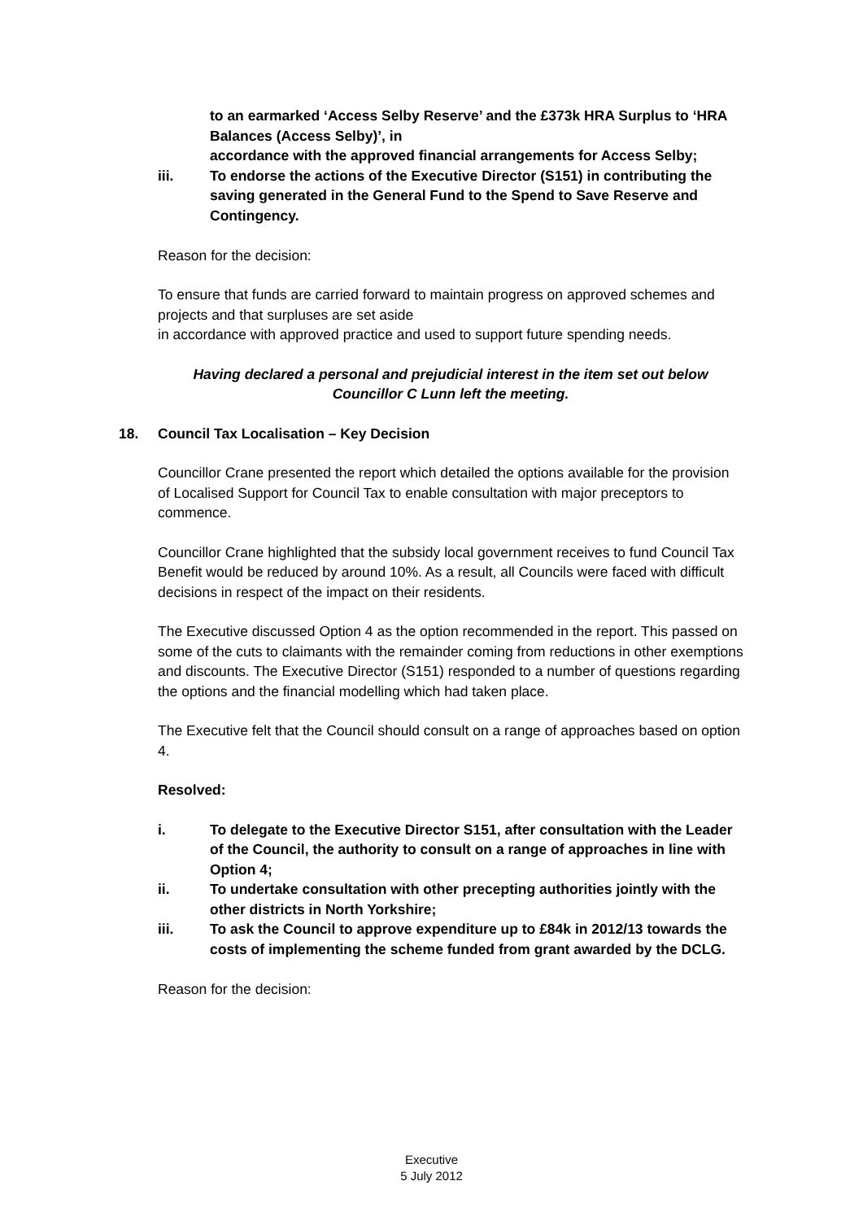to an earmarked ‘Access Selby Reserve’ and the £373k HRA Surplus to ‘HRA Balances (Access Selby)’, in
accordance with the approved financial arrangements for Access Selby;
iii. To endorse the actions of the Executive Director (S151) in contributing the saving generated in the General Fund to the Spend to Save Reserve and Contingency.
Reason for the decision:
To ensure that funds are carried forward to maintain progress on approved schemes and projects and that surpluses are set aside
in accordance with approved practice and used to support future spending needs.
Having declared a personal and prejudicial interest in the item set out below Councillor C Lunn left the meeting.
18. Council Tax Localisation – Key Decision
Councillor Crane presented the report which detailed the options available for the provision of Localised Support for Council Tax to enable consultation with major preceptors to commence.
Councillor Crane highlighted that the subsidy local government receives to fund Council Tax Benefit would be reduced by around 10%. As a result, all Councils were faced with difficult decisions in respect of the impact on their residents.
The Executive discussed Option 4 as the option recommended in the report. This passed on some of the cuts to claimants with the remainder coming from reductions in other exemptions and discounts. The Executive Director (S151) responded to a number of questions regarding the options and the financial modelling which had taken place.
The Executive felt that the Council should consult on a range of approaches based on option 4.
Resolved:
i. To delegate to the Executive Director S151, after consultation with the Leader of the Council, the authority to consult on a range of approaches in line with Option 4;
ii. To undertake consultation with other precepting authorities jointly with the other districts in North Yorkshire;
iii. To ask the Council to approve expenditure up to £84k in 2012/13 towards the costs of implementing the scheme funded from grant awarded by the DCLG.
Reason for the decision:
Executive
5 July 2012